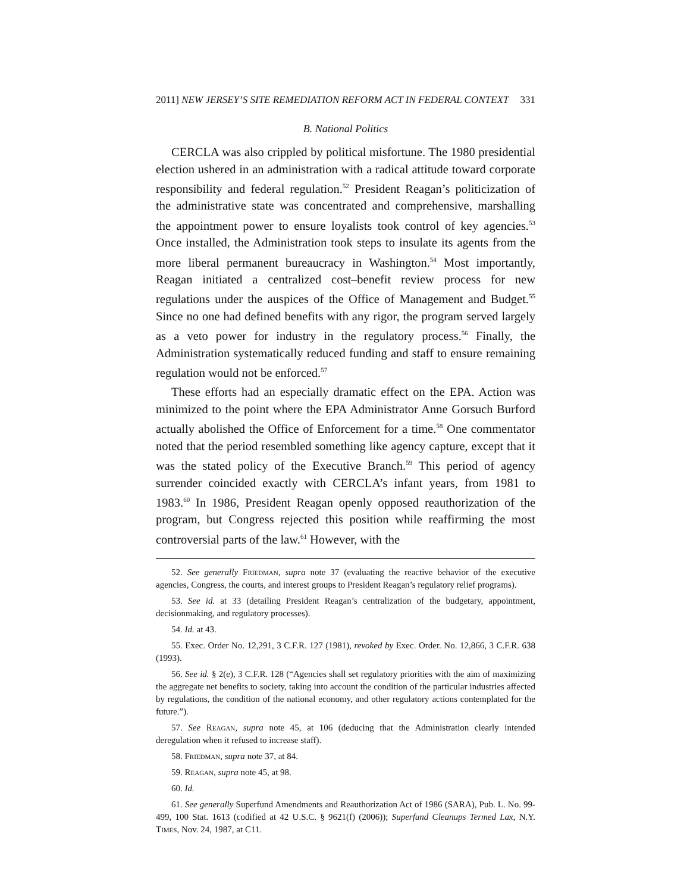2011] NEW JERSEY’S SITE REMEDIATION REFORM ACT IN FEDERAL CONTEXT 331
B. National Politics
CERCLA was also crippled by political misfortune. The 1980 presidential election ushered in an administration with a radical attitude toward corporate responsibility and federal regulation.<sup>52</sup> President Reagan’s politicization of the administrative state was concentrated and comprehensive, marshalling the appointment power to ensure loyalists took control of key agencies.<sup>53</sup> Once installed, the Administration took steps to insulate its agents from the more liberal permanent bureaucracy in Washington.<sup>54</sup> Most importantly, Reagan initiated a centralized cost–benefit review process for new regulations under the auspices of the Office of Management and Budget.<sup>55</sup> Since no one had defined benefits with any rigor, the program served largely as a veto power for industry in the regulatory process.<sup>56</sup> Finally, the Administration systematically reduced funding and staff to ensure remaining regulation would not be enforced.<sup>57</sup>
These efforts had an especially dramatic effect on the EPA. Action was minimized to the point where the EPA Administrator Anne Gorsuch Burford actually abolished the Office of Enforcement for a time.<sup>58</sup> One commentator noted that the period resembled something like agency capture, except that it was the stated policy of the Executive Branch.<sup>59</sup> This period of agency surrender coincided exactly with CERCLA’s infant years, from 1981 to 1983.<sup>60</sup> In 1986, President Reagan openly opposed reauthorization of the program, but Congress rejected this position while reaffirming the most controversial parts of the law.<sup>61</sup> However, with the
52. See generally Friedman, supra note 37 (evaluating the reactive behavior of the executive agencies, Congress, the courts, and interest groups to President Reagan’s regulatory relief programs).
53. See id. at 33 (detailing President Reagan’s centralization of the budgetary, appointment, decisionmaking, and regulatory processes).
54. Id. at 43.
55. Exec. Order No. 12,291, 3 C.F.R. 127 (1981), revoked by Exec. Order. No. 12,866, 3 C.F.R. 638 (1993).
56. See id. § 2(e), 3 C.F.R. 128 (“Agencies shall set regulatory priorities with the aim of maximizing the aggregate net benefits to society, taking into account the condition of the particular industries affected by regulations, the condition of the national economy, and other regulatory actions contemplated for the future.”).
57. See Reagan, supra note 45, at 106 (deducing that the Administration clearly intended deregulation when it refused to increase staff).
58. Friedman, supra note 37, at 84.
59. Reagan, supra note 45, at 98.
60. Id.
61. See generally Superfund Amendments and Reauthorization Act of 1986 (SARA), Pub. L. No. 99-499, 100 Stat. 1613 (codified at 42 U.S.C. § 9621(f) (2006)); Superfund Cleanups Termed Lax, N.Y. Times, Nov. 24, 1987, at C11.